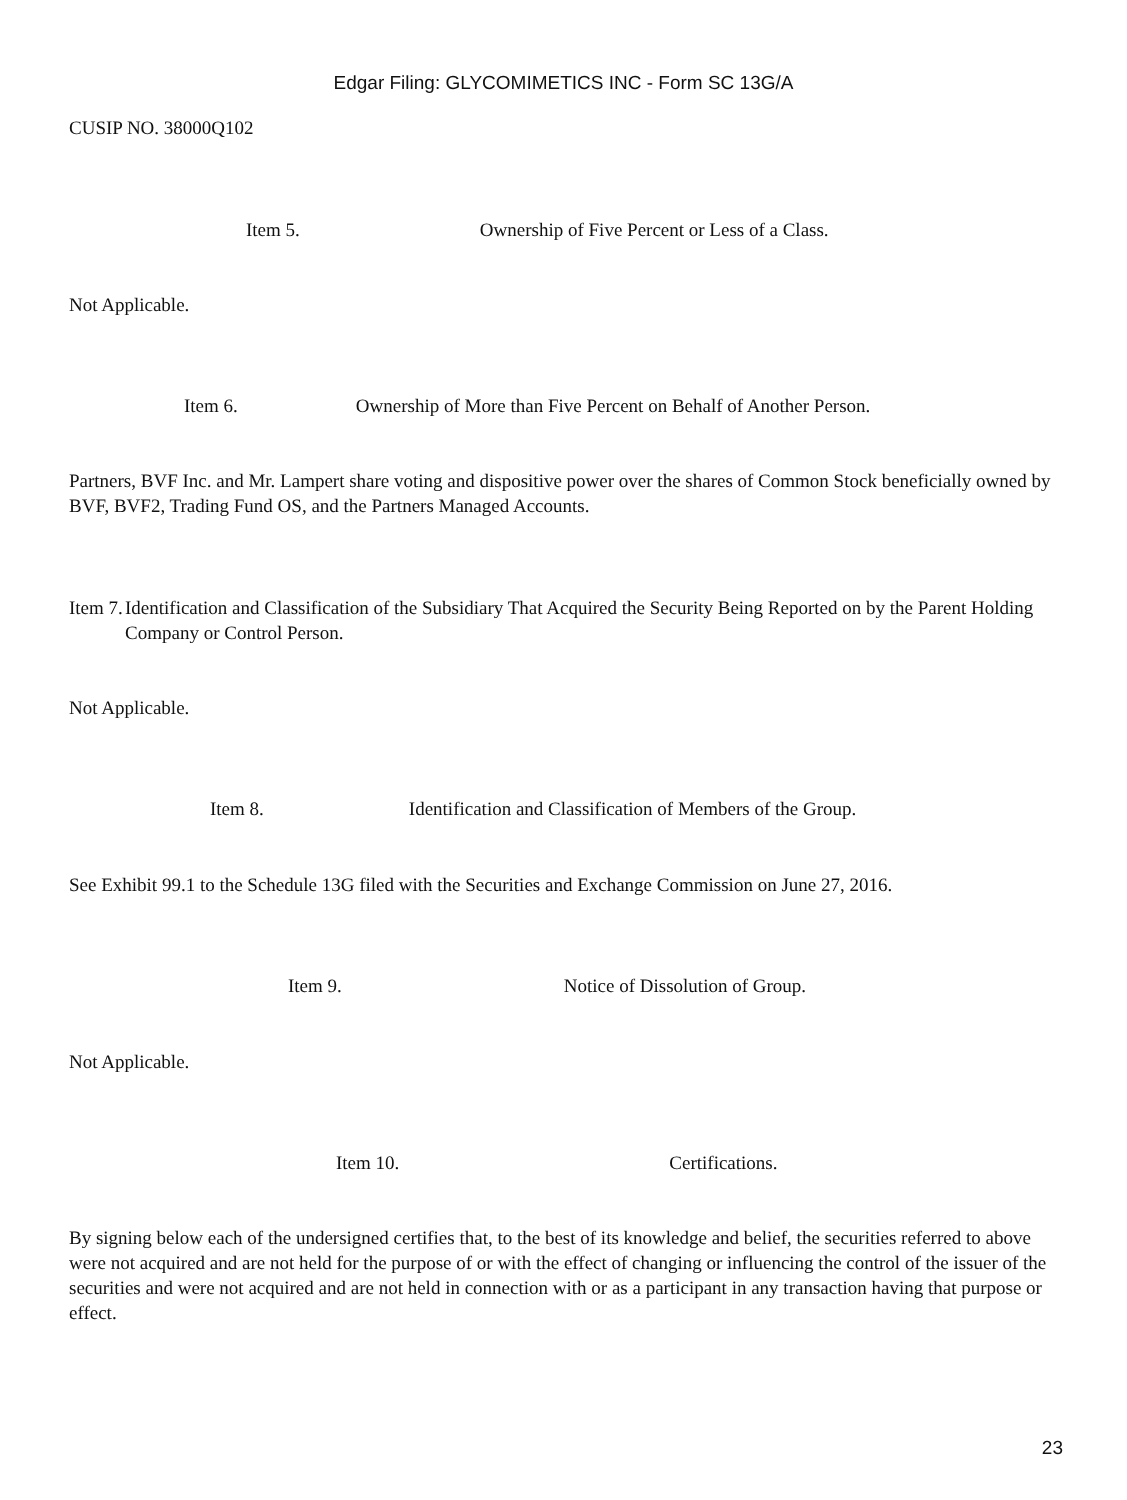Edgar Filing: GLYCOMIMETICS INC - Form SC 13G/A
CUSIP NO. 38000Q102
Item 5. Ownership of Five Percent or Less of a Class.
Not Applicable.
Item 6. Ownership of More than Five Percent on Behalf of Another Person.
Partners, BVF Inc. and Mr. Lampert share voting and dispositive power over the shares of Common Stock beneficially owned by BVF, BVF2, Trading Fund OS, and the Partners Managed Accounts.
Item 7.
Identification and Classification of the Subsidiary That Acquired the Security Being Reported on by the Parent Holding Company or Control Person.
Not Applicable.
Item 8. Identification and Classification of Members of the Group.
See Exhibit 99.1 to the Schedule 13G filed with the Securities and Exchange Commission on June 27, 2016.
Item 9. Notice of Dissolution of Group.
Not Applicable.
Item 10. Certifications.
By signing below each of the undersigned certifies that, to the best of its knowledge and belief, the securities referred to above were not acquired and are not held for the purpose of or with the effect of changing or influencing the control of the issuer of the securities and were not acquired and are not held in connection with or as a participant in any transaction having that purpose or effect.
23